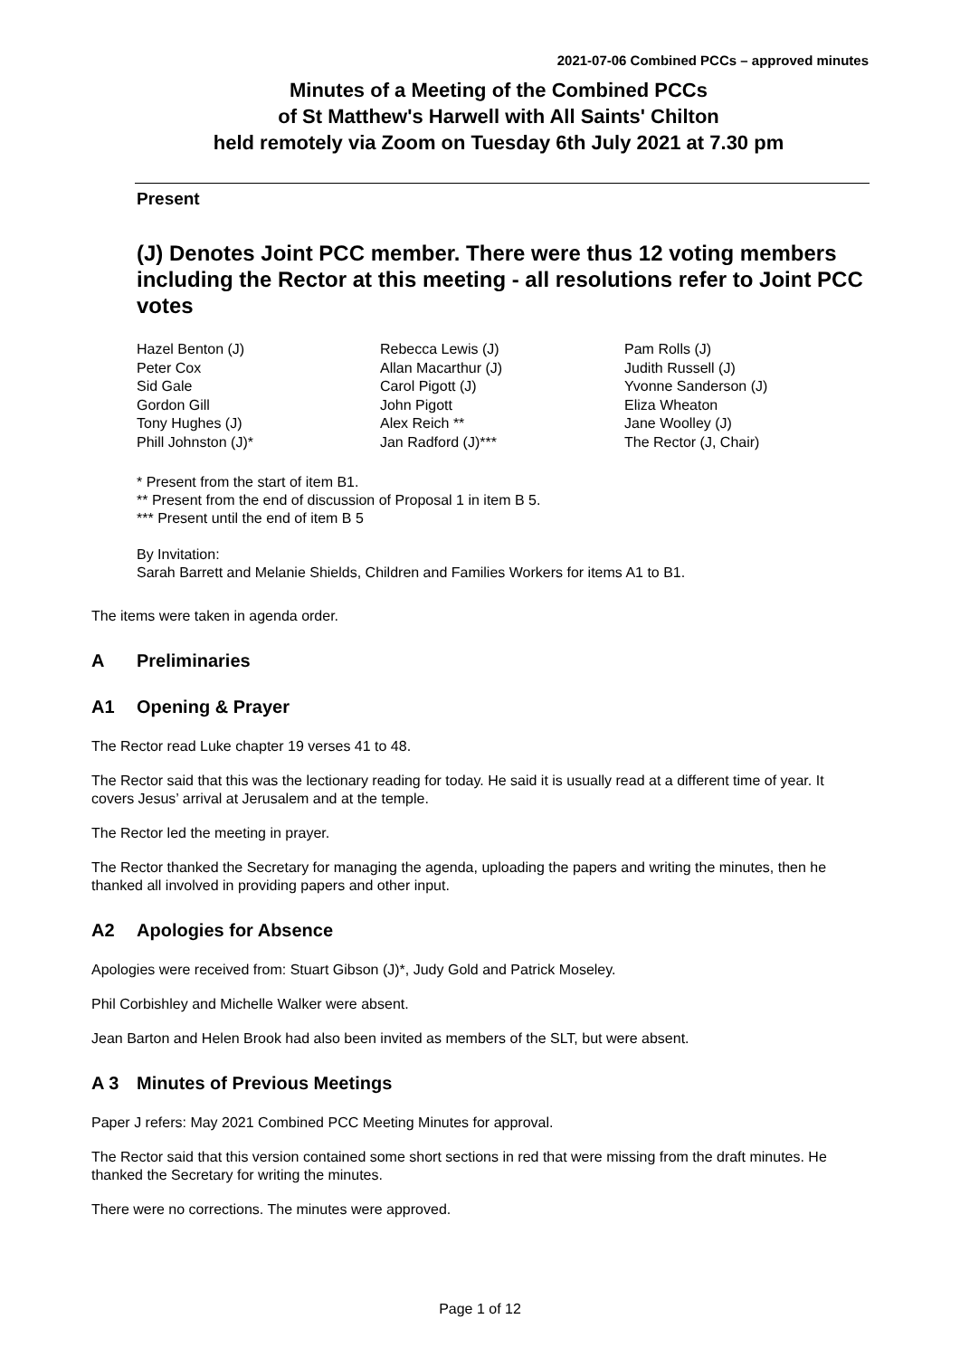2021-07-06 Combined PCCs – approved minutes
Minutes of a Meeting of the Combined PCCs
of St Matthew's Harwell with All Saints' Chilton
held remotely via Zoom on Tuesday 6th July 2021 at 7.30 pm
Present
(J) Denotes Joint PCC member. There were thus 12 voting members including the Rector at this meeting - all resolutions refer to Joint PCC votes
| Hazel Benton (J) | Rebecca Lewis (J) | Pam Rolls (J) |
| Peter Cox | Allan Macarthur (J) | Judith Russell (J) |
| Sid Gale | Carol Pigott (J) | Yvonne Sanderson (J) |
| Gordon Gill | John Pigott | Eliza Wheaton |
| Tony Hughes (J) | Alex Reich ** | Jane Woolley (J) |
| Phill Johnston (J)* | Jan Radford (J)*** | The Rector (J, Chair) |
* Present from the start of item B1.
** Present from the end of discussion of Proposal 1 in item B 5.
*** Present until the end of item B 5
By Invitation:
Sarah Barrett and Melanie Shields, Children and Families Workers for items A1 to B1.
The items were taken in agenda order.
A Preliminaries
A1 Opening & Prayer
The Rector read Luke chapter 19 verses 41 to 48.
The Rector said that this was the lectionary reading for today. He said it is usually read at a different time of year. It covers Jesus’ arrival at Jerusalem and at the temple.
The Rector led the meeting in prayer.
The Rector thanked the Secretary for managing the agenda, uploading the papers and writing the minutes, then he thanked all involved in providing papers and other input.
A2 Apologies for Absence
Apologies were received from: Stuart Gibson (J)*, Judy Gold and Patrick Moseley.
Phil Corbishley and Michelle Walker were absent.
Jean Barton and Helen Brook had also been invited as members of the SLT, but were absent.
A 3 Minutes of Previous Meetings
Paper J refers: May 2021 Combined PCC Meeting Minutes for approval.
The Rector said that this version contained some short sections in red that were missing from the draft minutes. He thanked the Secretary for writing the minutes.
There were no corrections. The minutes were approved.
Page 1 of 12